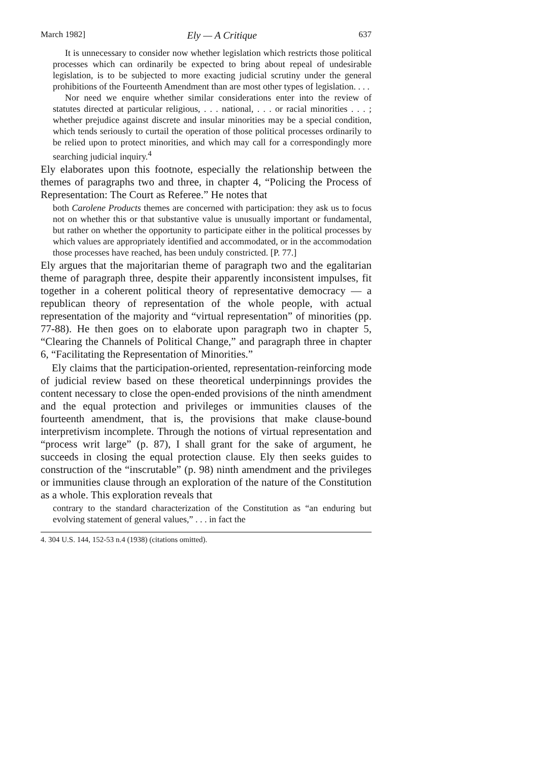March 1982] Ely — A Critique 637
It is unnecessary to consider now whether legislation which restricts those political processes which can ordinarily be expected to bring about repeal of undesirable legislation, is to be subjected to more exacting judicial scrutiny under the general prohibitions of the Fourteenth Amendment than are most other types of legislation. . . .
Nor need we enquire whether similar considerations enter into the review of statutes directed at particular religious, . . . national, . . . or racial minorities . . . ; whether prejudice against discrete and insular minorities may be a special condition, which tends seriously to curtail the operation of those political processes ordinarily to be relied upon to protect minorities, and which may call for a correspondingly more searching judicial inquiry.<sup>4</sup>
Ely elaborates upon this footnote, especially the relationship between the themes of paragraphs two and three, in chapter 4, “Policing the Process of Representation: The Court as Referee.” He notes that
both Carolene Products themes are concerned with participation: they ask us to focus not on whether this or that substantive value is unusually important or fundamental, but rather on whether the opportunity to participate either in the political processes by which values are appropriately identified and accommodated, or in the accommodation those processes have reached, has been unduly constricted. [P. 77.]
Ely argues that the majoritarian theme of paragraph two and the egalitarian theme of paragraph three, despite their apparently inconsistent impulses, fit together in a coherent political theory of representative democracy — a republican theory of representation of the whole people, with actual representation of the majority and “virtual representation” of minorities (pp. 77-88). He then goes on to elaborate upon paragraph two in chapter 5, “Clearing the Channels of Political Change,” and paragraph three in chapter 6, “Facilitating the Representation of Minorities.”
Ely claims that the participation-oriented, representation-reinforcing mode of judicial review based on these theoretical underpinnings provides the content necessary to close the open-ended provisions of the ninth amendment and the equal protection and privileges or immunities clauses of the fourteenth amendment, that is, the provisions that make clause-bound interpretivism incomplete. Through the notions of virtual representation and “process writ large” (p. 87), I shall grant for the sake of argument, he succeeds in closing the equal protection clause. Ely then seeks guides to construction of the “inscrutable” (p. 98) ninth amendment and the privileges or immunities clause through an exploration of the nature of the Constitution as a whole. This exploration reveals that
contrary to the standard characterization of the Constitution as “an enduring but evolving statement of general values,” . . . in fact the
4. 304 U.S. 144, 152-53 n.4 (1938) (citations omitted).